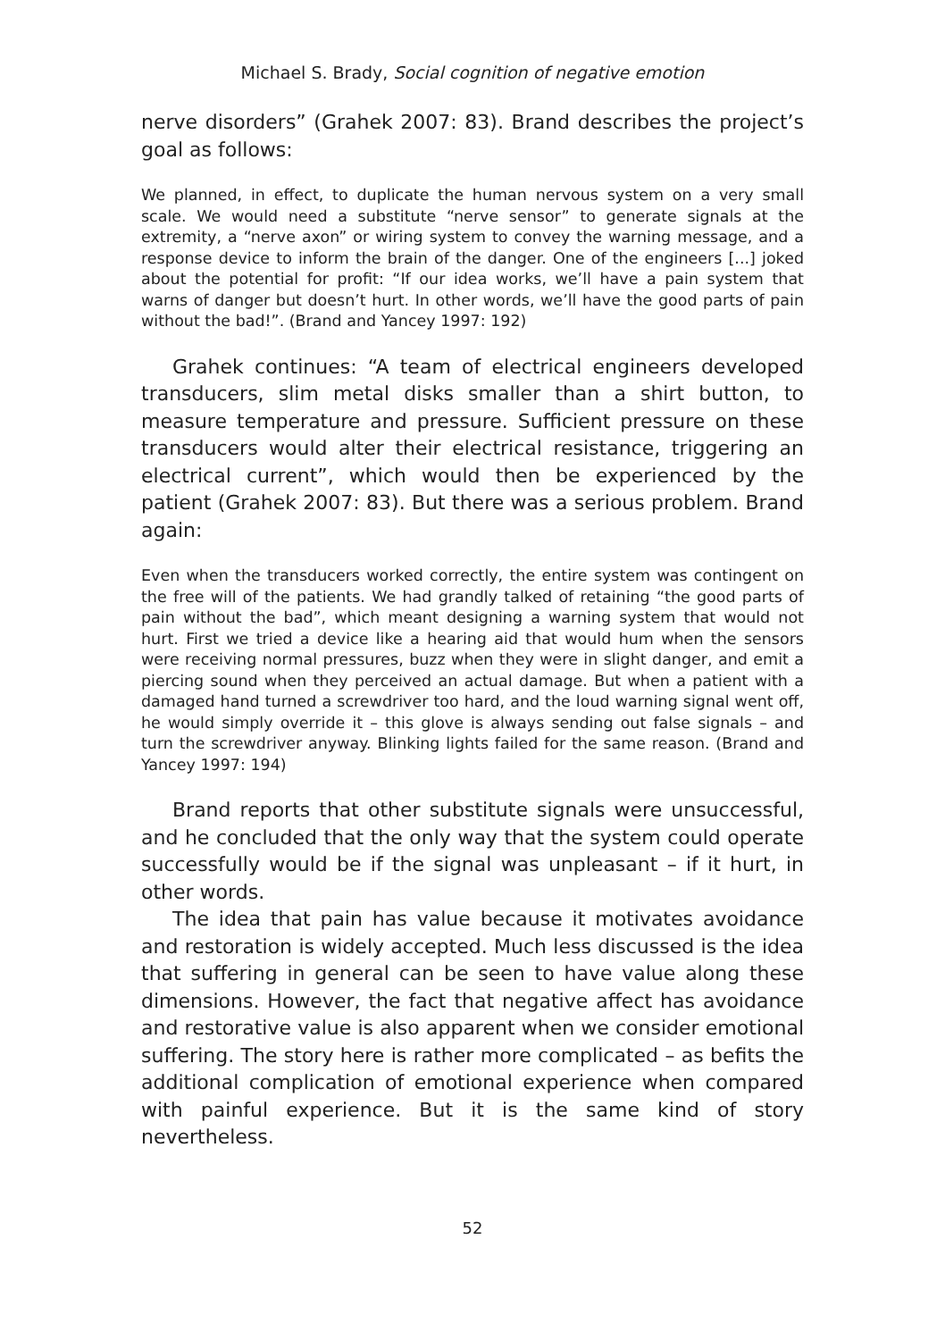Michael S. Brady, Social cognition of negative emotion
nerve disorders” (Grahek 2007: 83). Brand describes the project’s goal as follows:
We planned, in effect, to duplicate the human nervous system on a very small scale. We would need a substitute “nerve sensor” to generate signals at the extremity, a “nerve axon” or wiring system to convey the warning message, and a response device to inform the brain of the danger. One of the engineers [...] joked about the potential for profit: “If our idea works, we’ll have a pain system that warns of danger but doesn’t hurt. In other words, we’ll have the good parts of pain without the bad!”. (Brand and Yancey 1997: 192)
Grahek continues: “A team of electrical engineers developed transducers, slim metal disks smaller than a shirt button, to measure temperature and pressure. Sufficient pressure on these transducers would alter their electrical resistance, triggering an electrical current”, which would then be experienced by the patient (Grahek 2007: 83). But there was a serious problem. Brand again:
Even when the transducers worked correctly, the entire system was contingent on the free will of the patients. We had grandly talked of retaining “the good parts of pain without the bad”, which meant designing a warning system that would not hurt. First we tried a device like a hearing aid that would hum when the sensors were receiving normal pressures, buzz when they were in slight danger, and emit a piercing sound when they perceived an actual damage. But when a patient with a damaged hand turned a screwdriver too hard, and the loud warning signal went off, he would simply override it – this glove is always sending out false signals – and turn the screwdriver anyway. Blinking lights failed for the same reason. (Brand and Yancey 1997: 194)
Brand reports that other substitute signals were unsuccessful, and he concluded that the only way that the system could operate successfully would be if the signal was unpleasant – if it hurt, in other words.
The idea that pain has value because it motivates avoidance and restoration is widely accepted. Much less discussed is the idea that suffering in general can be seen to have value along these dimensions. However, the fact that negative affect has avoidance and restorative value is also apparent when we consider emotional suffering. The story here is rather more complicated – as befits the additional complication of emotional experience when compared with painful experience. But it is the same kind of story nevertheless.
52